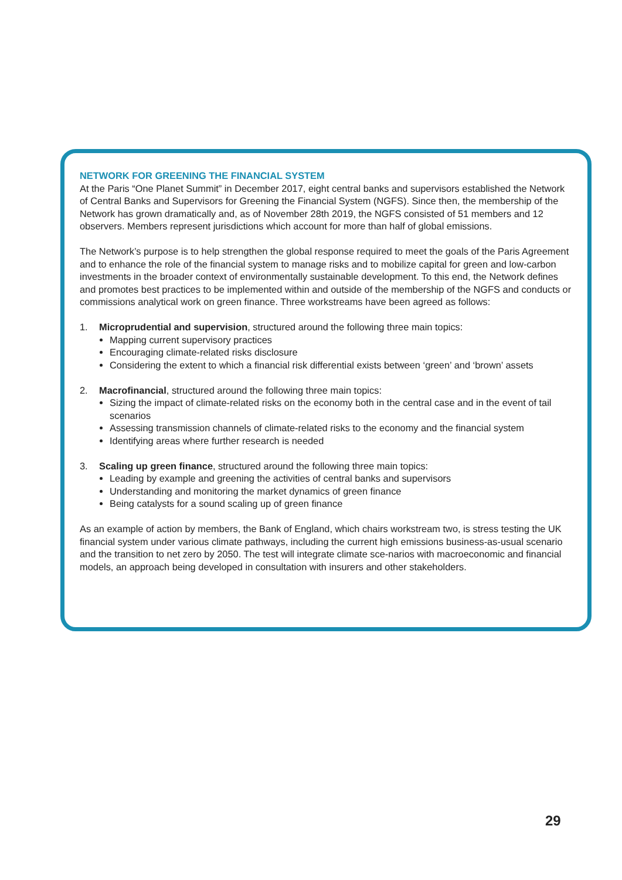NETWORK FOR GREENING THE FINANCIAL SYSTEM
At the Paris “One Planet Summit” in December 2017, eight central banks and supervisors established the Network of Central Banks and Supervisors for Greening the Financial System (NGFS). Since then, the membership of the Network has grown dramatically and, as of November 28th 2019, the NGFS consisted of 51 members and 12 observers. Members represent jurisdictions which account for more than half of global emissions.
The Network’s purpose is to help strengthen the global response required to meet the goals of the Paris Agreement and to enhance the role of the financial system to manage risks and to mobilize capital for green and low-carbon investments in the broader context of environmentally sustainable development. To this end, the Network defines and promotes best practices to be implemented within and outside of the membership of the NGFS and conducts or commissions analytical work on green finance. Three workstreams have been agreed as follows:
1. Microprudential and supervision, structured around the following three main topics:
Mapping current supervisory practices
Encouraging climate-related risks disclosure
Considering the extent to which a financial risk differential exists between ‘green’ and ‘brown’ assets
2. Macrofinancial, structured around the following three main topics:
Sizing the impact of climate-related risks on the economy both in the central case and in the event of tail scenarios
Assessing transmission channels of climate-related risks to the economy and the financial system
Identifying areas where further research is needed
3. Scaling up green finance, structured around the following three main topics:
Leading by example and greening the activities of central banks and supervisors
Understanding and monitoring the market dynamics of green finance
Being catalysts for a sound scaling up of green finance
As an example of action by members, the Bank of England, which chairs workstream two, is stress testing the UK financial system under various climate pathways, including the current high emissions business-as-usual scenario and the transition to net zero by 2050. The test will integrate climate sce-narios with macroeconomic and financial models, an approach being developed in consultation with insurers and other stakeholders.
29